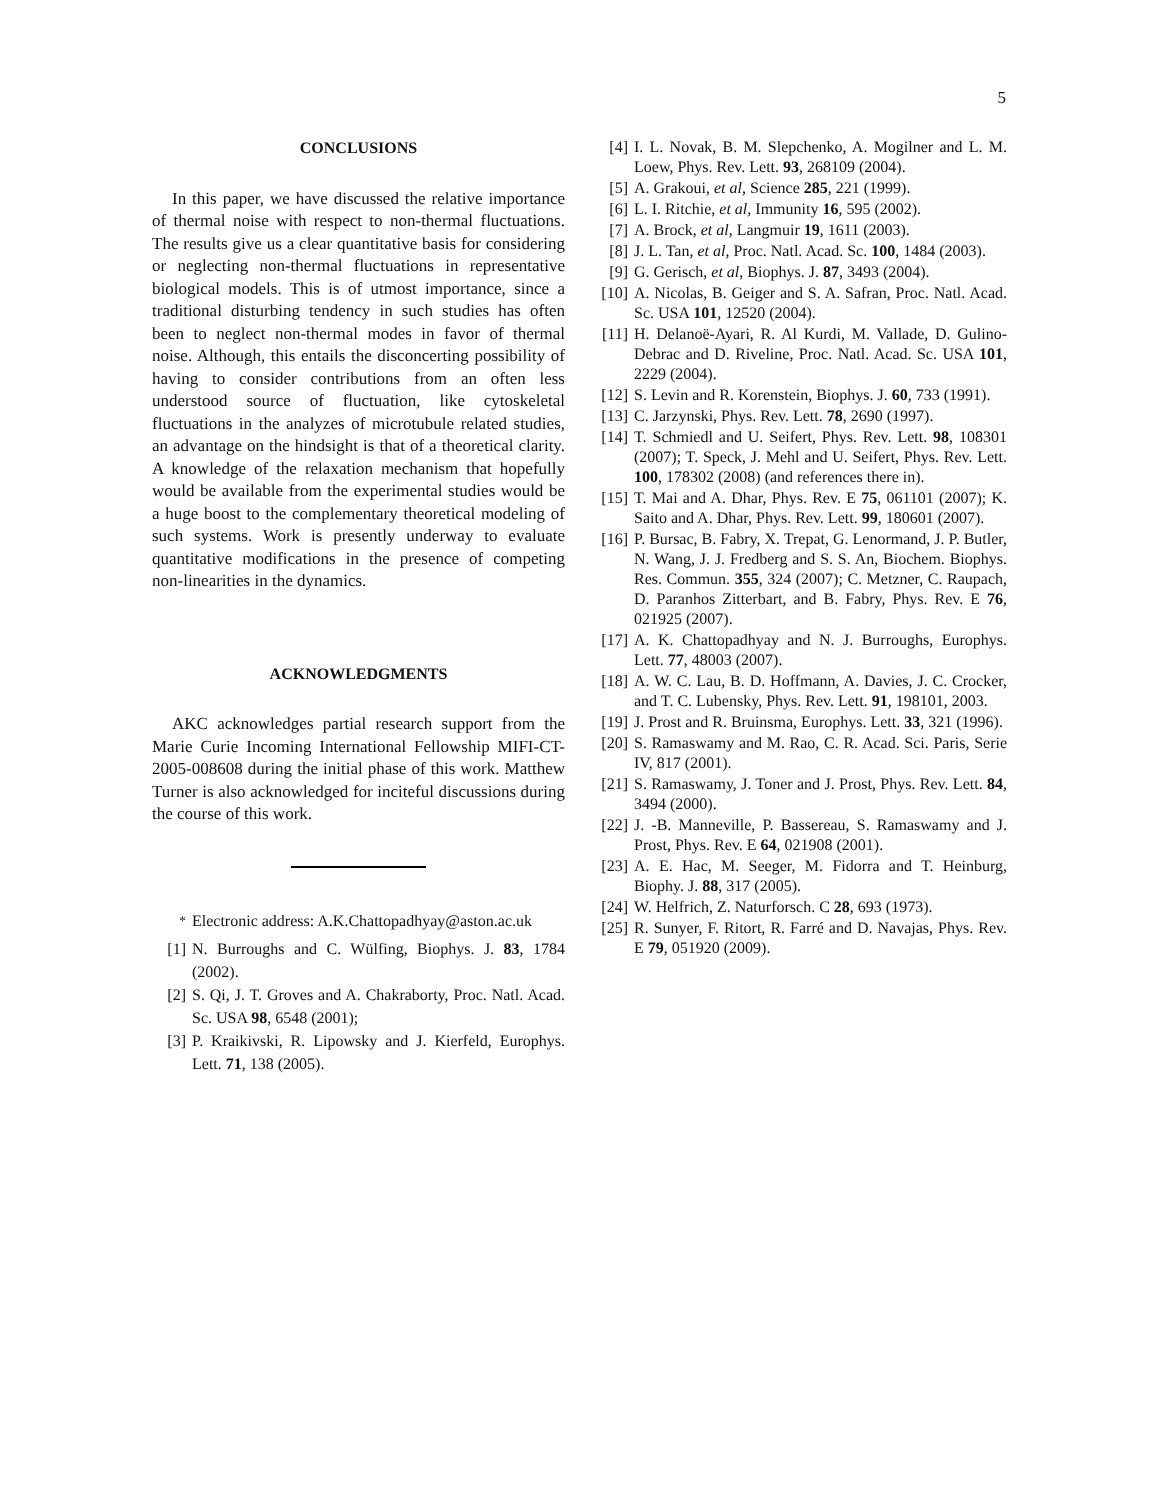5
CONCLUSIONS
In this paper, we have discussed the relative importance of thermal noise with respect to non-thermal fluctuations. The results give us a clear quantitative basis for considering or neglecting non-thermal fluctuations in representative biological models. This is of utmost importance, since a traditional disturbing tendency in such studies has often been to neglect non-thermal modes in favor of thermal noise. Although, this entails the disconcerting possibility of having to consider contributions from an often less understood source of fluctuation, like cytoskeletal fluctuations in the analyzes of microtubule related studies, an advantage on the hindsight is that of a theoretical clarity. A knowledge of the relaxation mechanism that hopefully would be available from the experimental studies would be a huge boost to the complementary theoretical modeling of such systems. Work is presently underway to evaluate quantitative modifications in the presence of competing non-linearities in the dynamics.
ACKNOWLEDGMENTS
AKC acknowledges partial research support from the Marie Curie Incoming International Fellowship MIFI-CT-2005-008608 during the initial phase of this work. Matthew Turner is also acknowledged for inciteful discussions during the course of this work.
<sup>*</sup> Electronic address: A.K.Chattopadhyay@aston.ac.uk
[1] N. Burroughs and C. Wülfing, Biophys. J. 83, 1784 (2002).
[2] S. Qi, J. T. Groves and A. Chakraborty, Proc. Natl. Acad. Sc. USA 98, 6548 (2001);
[3] P. Kraikivski, R. Lipowsky and J. Kierfeld, Europhys. Lett. 71, 138 (2005).
[4] I. L. Novak, B. M. Slepchenko, A. Mogilner and L. M. Loew, Phys. Rev. Lett. 93, 268109 (2004).
[5] A. Grakoui, et al, Science 285, 221 (1999).
[6] L. I. Ritchie, et al, Immunity 16, 595 (2002).
[7] A. Brock, et al, Langmuir 19, 1611 (2003).
[8] J. L. Tan, et al, Proc. Natl. Acad. Sc. 100, 1484 (2003).
[9] G. Gerisch, et al, Biophys. J. 87, 3493 (2004).
[10] A. Nicolas, B. Geiger and S. A. Safran, Proc. Natl. Acad. Sc. USA 101, 12520 (2004).
[11] H. Delanoë-Ayari, R. Al Kurdi, M. Vallade, D. Gulino-Debrac and D. Riveline, Proc. Natl. Acad. Sc. USA 101, 2229 (2004).
[12] S. Levin and R. Korenstein, Biophys. J. 60, 733 (1991).
[13] C. Jarzynski, Phys. Rev. Lett. 78, 2690 (1997).
[14] T. Schmiedl and U. Seifert, Phys. Rev. Lett. 98, 108301 (2007); T. Speck, J. Mehl and U. Seifert, Phys. Rev. Lett. 100, 178302 (2008) (and references there in).
[15] T. Mai and A. Dhar, Phys. Rev. E 75, 061101 (2007); K. Saito and A. Dhar, Phys. Rev. Lett. 99, 180601 (2007).
[16] P. Bursac, B. Fabry, X. Trepat, G. Lenormand, J. P. Butler, N. Wang, J. J. Fredberg and S. S. An, Biochem. Biophys. Res. Commun. 355, 324 (2007); C. Metzner, C. Raupach, D. Paranhos Zitterbart, and B. Fabry, Phys. Rev. E 76, 021925 (2007).
[17] A. K. Chattopadhyay and N. J. Burroughs, Europhys. Lett. 77, 48003 (2007).
[18] A. W. C. Lau, B. D. Hoffmann, A. Davies, J. C. Crocker, and T. C. Lubensky, Phys. Rev. Lett. 91, 198101, 2003.
[19] J. Prost and R. Bruinsma, Europhys. Lett. 33, 321 (1996).
[20] S. Ramaswamy and M. Rao, C. R. Acad. Sci. Paris, Serie IV, 817 (2001).
[21] S. Ramaswamy, J. Toner and J. Prost, Phys. Rev. Lett. 84, 3494 (2000).
[22] J. -B. Manneville, P. Bassereau, S. Ramaswamy and J. Prost, Phys. Rev. E 64, 021908 (2001).
[23] A. E. Hac, M. Seeger, M. Fidorra and T. Heinburg, Biophy. J. 88, 317 (2005).
[24] W. Helfrich, Z. Naturforsch. C 28, 693 (1973).
[25] R. Sunyer, F. Ritort, R. Farré and D. Navajas, Phys. Rev. E 79, 051920 (2009).